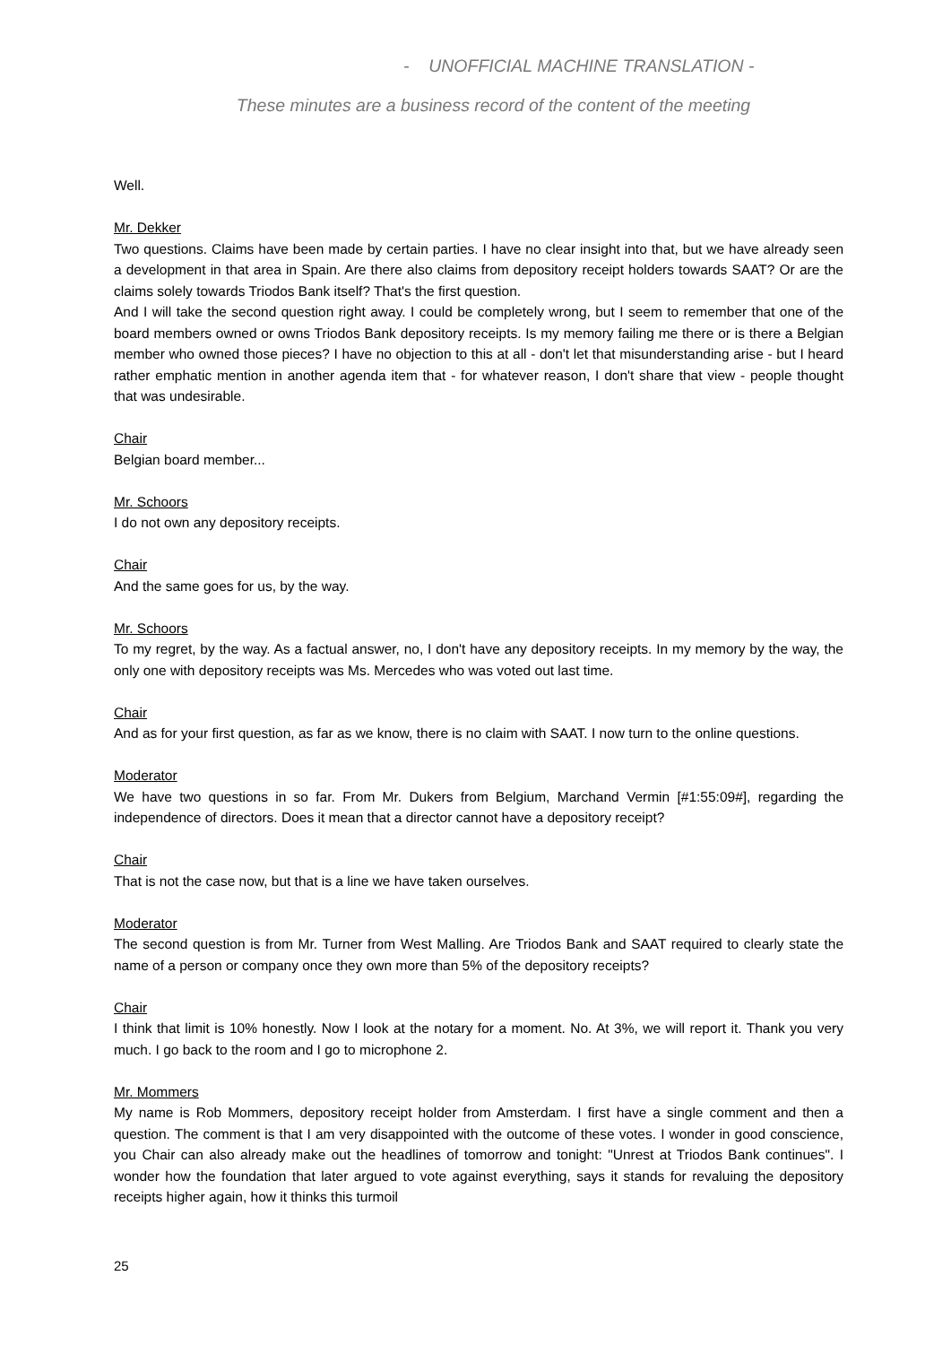- UNOFFICIAL MACHINE TRANSLATION -
These minutes are a business record of the content of the meeting
Well.
Mr. Dekker
Two questions. Claims have been made by certain parties. I have no clear insight into that, but we have already seen a development in that area in Spain. Are there also claims from depository receipt holders towards SAAT? Or are the claims solely towards Triodos Bank itself? That's the first question.
And I will take the second question right away. I could be completely wrong, but I seem to remember that one of the board members owned or owns Triodos Bank depository receipts. Is my memory failing me there or is there a Belgian member who owned those pieces? I have no objection to this at all - don't let that misunderstanding arise - but I heard rather emphatic mention in another agenda item that - for whatever reason, I don't share that view - people thought that was undesirable.
Chair
Belgian board member...
Mr. Schoors
I do not own any depository receipts.
Chair
And the same goes for us, by the way.
Mr. Schoors
To my regret, by the way. As a factual answer, no, I don't have any depository receipts. In my memory by the way, the only one with depository receipts was Ms. Mercedes who was voted out last time.
Chair
And as for your first question, as far as we know, there is no claim with SAAT. I now turn to the online questions.
Moderator
We have two questions in so far. From Mr. Dukers from Belgium, Marchand Vermin [#1:55:09#], regarding the independence of directors. Does it mean that a director cannot have a depository receipt?
Chair
That is not the case now, but that is a line we have taken ourselves.
Moderator
The second question is from Mr. Turner from West Malling. Are Triodos Bank and SAAT required to clearly state the name of a person or company once they own more than 5% of the depository receipts?
Chair
I think that limit is 10% honestly. Now I look at the notary for a moment. No. At 3%, we will report it. Thank you very much. I go back to the room and I go to microphone 2.
Mr. Mommers
My name is Rob Mommers, depository receipt holder from Amsterdam. I first have a single comment and then a question. The comment is that I am very disappointed with the outcome of these votes. I wonder in good conscience, you Chair can also already make out the headlines of tomorrow and tonight: "Unrest at Triodos Bank continues". I wonder how the foundation that later argued to vote against everything, says it stands for revaluing the depository receipts higher again, how it thinks this turmoil
25